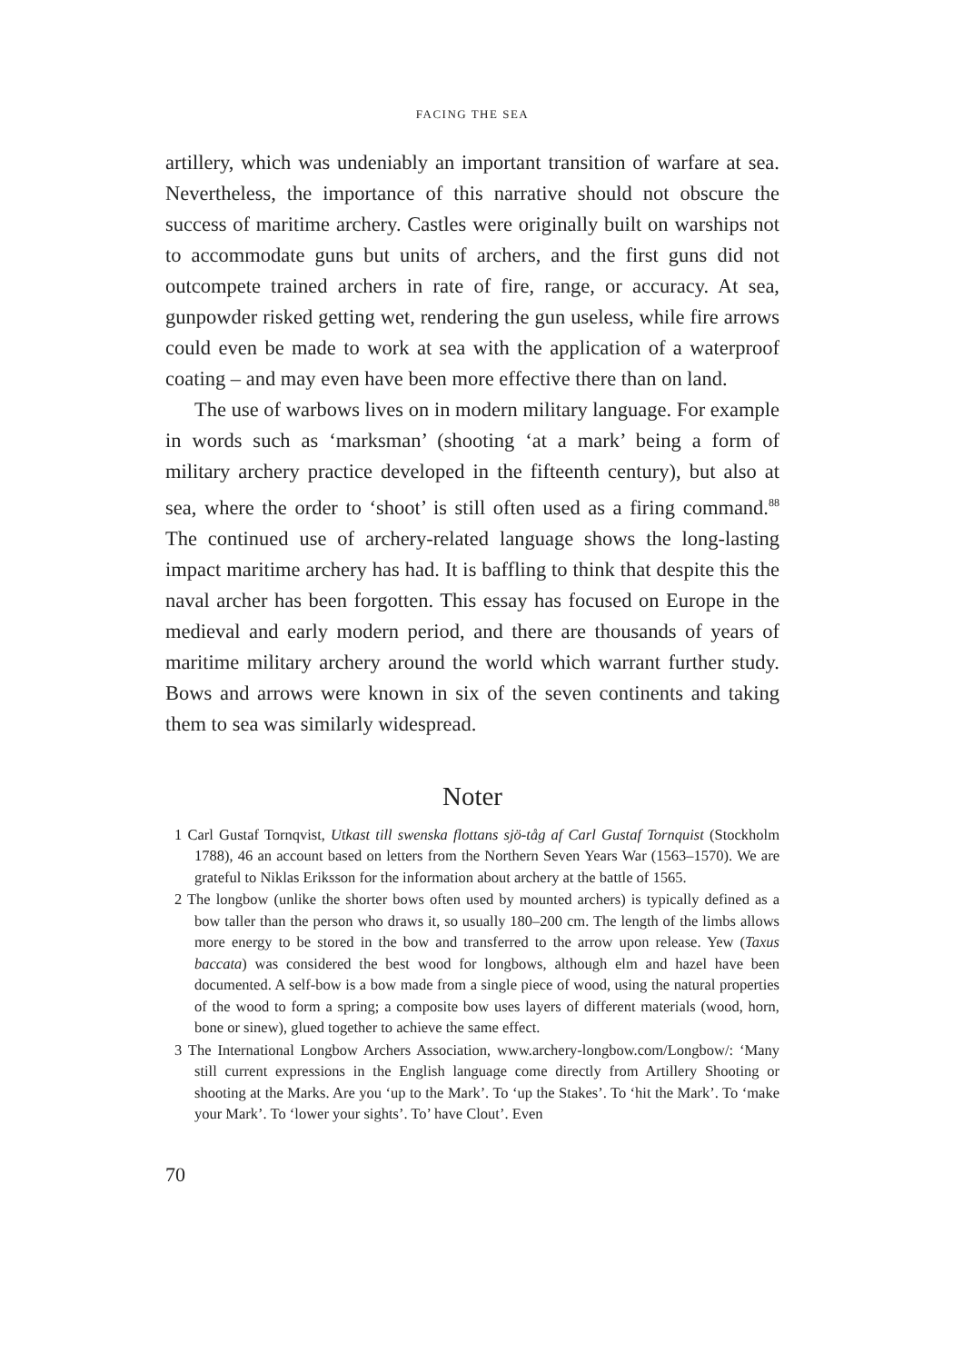FACING THE SEA
artillery, which was undeniably an important transition of warfare at sea. Nevertheless, the importance of this narrative should not obscure the success of maritime archery. Castles were originally built on warships not to accommodate guns but units of archers, and the first guns did not outcompete trained archers in rate of fire, range, or accuracy. At sea, gunpowder risked getting wet, rendering the gun useless, while fire arrows could even be made to work at sea with the application of a waterproof coating – and may even have been more effective there than on land.
The use of warbows lives on in modern military language. For example in words such as ‘marksman’ (shooting ‘at a mark’ being a form of military archery practice developed in the fifteenth century), but also at sea, where the order to ‘shoot’ is still often used as a firing command.<sup>88</sup> The continued use of archery-related language shows the long-lasting impact maritime archery has had. It is baffling to think that despite this the naval archer has been forgotten. This essay has focused on Europe in the medieval and early modern period, and there are thousands of years of maritime military archery around the world which warrant further study. Bows and arrows were known in six of the seven continents and taking them to sea was similarly widespread.
Noter
1 Carl Gustaf Tornqvist, Utkast till swenska flottans sjö-tåg af Carl Gustaf Tornquist (Stockholm 1788), 46 an account based on letters from the Northern Seven Years War (1563–1570). We are grateful to Niklas Eriksson for the information about archery at the battle of 1565.
2 The longbow (unlike the shorter bows often used by mounted archers) is typically defined as a bow taller than the person who draws it, so usually 180–200 cm. The length of the limbs allows more energy to be stored in the bow and transferred to the arrow upon release. Yew (Taxus baccata) was considered the best wood for longbows, although elm and hazel have been documented. A self-bow is a bow made from a single piece of wood, using the natural properties of the wood to form a spring; a composite bow uses layers of different materials (wood, horn, bone or sinew), glued together to achieve the same effect.
3 The International Longbow Archers Association, www.archery-longbow.com/Longbow/: ‘Many still current expressions in the English language come directly from Artillery Shooting or shooting at the Marks. Are you ‘up to the Mark’. To ‘up the Stakes’. To ‘hit the Mark’. To ‘make your Mark’. To ‘lower your sights’. To’ have Clout’. Even
70